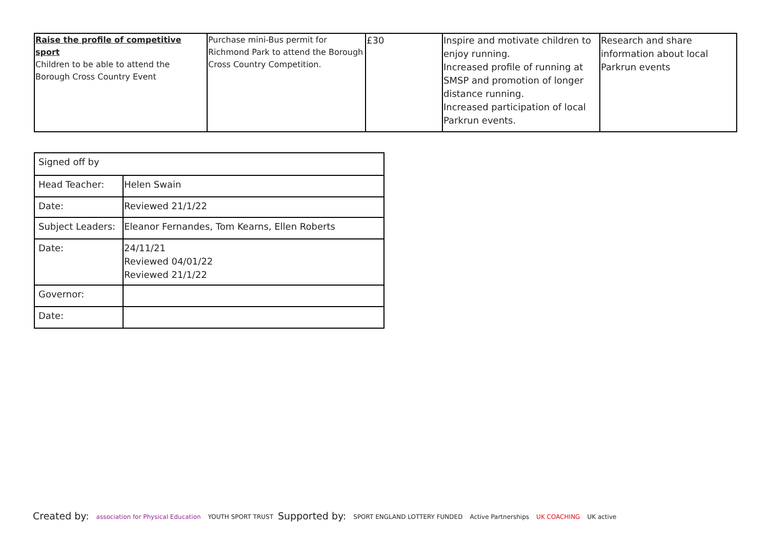| Raise the profile of competitive sport Children to be able to attend the Borough Cross Country Event | Purchase mini-Bus permit for Richmond Park to attend the Borough Cross Country Competition. | £30 | Inspire and motivate children to enjoy running. Increased profile of running at SMSP and promotion of longer distance running. Increased participation of local Parkrun events. | Research and share information about local Parkrun events |
| Signed off by | |
| Head Teacher: | Helen Swain |
| Date: | Reviewed 21/1/22 |
| Subject Leaders: | Eleanor Fernandes, Tom Kearns, Ellen Roberts |
| Date: | 24/11/21 Reviewed 04/01/22 Reviewed 21/1/22 |
| Governor: | |
| Date: | |
Created by: association for Physical Education YOUTH SPORT TRUST
Supported by: SPORT ENGLAND LOTTERY FUNDED Active Partnerships UK COACHING UK active